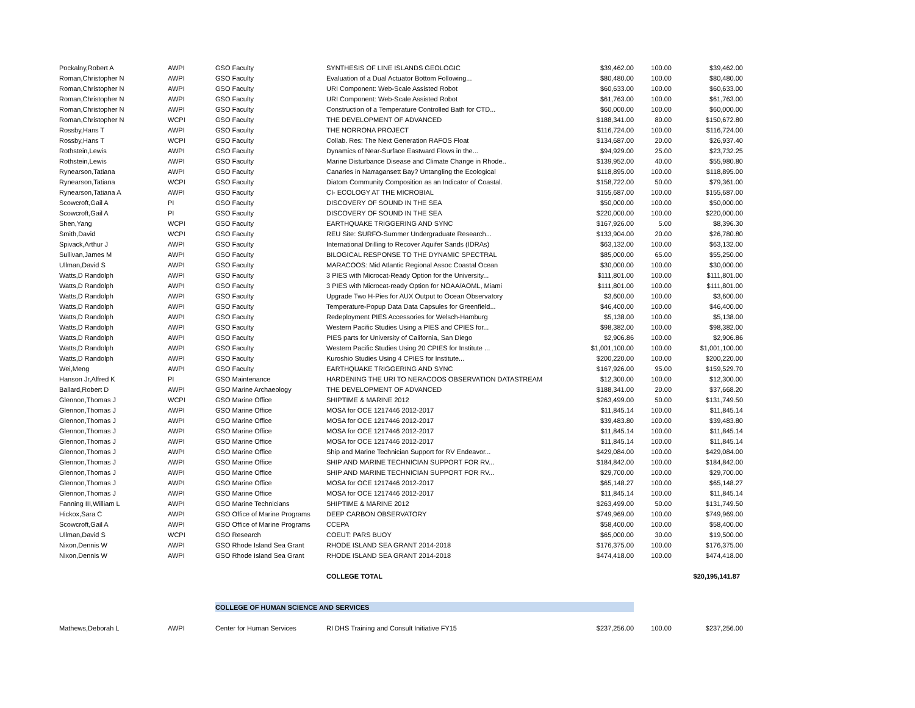| Pockalny,Robert A | AWPI | GSO Faculty | SYNTHESIS OF LINE ISLANDS GEOLOGIC | $39,462.00 | 100.00 | $39,462.00 |
| Roman,Christopher N | AWPI | GSO Faculty | Evaluation of a Dual Actuator Bottom Following... | $80,480.00 | 100.00 | $80,480.00 |
| Roman,Christopher N | AWPI | GSO Faculty | URI Component: Web-Scale Assisted Robot | $60,633.00 | 100.00 | $60,633.00 |
| Roman,Christopher N | AWPI | GSO Faculty | URI Component: Web-Scale Assisted Robot | $61,763.00 | 100.00 | $61,763.00 |
| Roman,Christopher N | AWPI | GSO Faculty | Construction of a Temperature Controlled Bath for CTD... | $60,000.00 | 100.00 | $60,000.00 |
| Roman,Christopher N | WCPI | GSO Faculty | THE DEVELOPMENT OF ADVANCED | $188,341.00 | 80.00 | $150,672.80 |
| Rossby,Hans T | AWPI | GSO Faculty | THE NORRONA PROJECT | $116,724.00 | 100.00 | $116,724.00 |
| Rossby,Hans T | WCPI | GSO Faculty | Collab. Res: The Next Generation RAFOS Float | $134,687.00 | 20.00 | $26,937.40 |
| Rothstein,Lewis | AWPI | GSO Faculty | Dynamics of Near-Surface Eastward Flows in the... | $94,929.00 | 25.00 | $23,732.25 |
| Rothstein,Lewis | AWPI | GSO Faculty | Marine Disturbance Disease and Climate Change in Rhode.. | $139,952.00 | 40.00 | $55,980.80 |
| Rynearson,Tatiana | AWPI | GSO Faculty | Canaries in Narragansett Bay? Untangling the Ecological | $118,895.00 | 100.00 | $118,895.00 |
| Rynearson,Tatiana | WCPI | GSO Faculty | Diatom Community Composition as an Indicator of Coastal. | $158,722.00 | 50.00 | $79,361.00 |
| Rynearson,Tatiana A | AWPI | GSO Faculty | CI- ECOLOGY AT THE MICROBIAL | $155,687.00 | 100.00 | $155,687.00 |
| Scowcroft,Gail A | PI | GSO Faculty | DISCOVERY OF SOUND IN THE SEA | $50,000.00 | 100.00 | $50,000.00 |
| Scowcroft,Gail A | PI | GSO Faculty | DISCOVERY OF SOUND IN THE SEA | $220,000.00 | 100.00 | $220,000.00 |
| Shen,Yang | WCPI | GSO Faculty | EARTHQUAKE TRIGGERING AND SYNC | $167,926.00 | 5.00 | $8,396.30 |
| Smith,David | WCPI | GSO Faculty | REU Site: SURFO-Summer Undergraduate Research... | $133,904.00 | 20.00 | $26,780.80 |
| Spivack,Arthur J | AWPI | GSO Faculty | International Drilling to Recover Aquifer Sands (IDRAs) | $63,132.00 | 100.00 | $63,132.00 |
| Sullivan,James M | AWPI | GSO Faculty | BILOGICAL RESPONSE TO THE DYNAMIC SPECTRAL | $85,000.00 | 65.00 | $55,250.00 |
| Ullman,David S | AWPI | GSO Faculty | MARACOOS: Mid Atlantic Regional Assoc Coastal Ocean | $30,000.00 | 100.00 | $30,000.00 |
| Watts,D Randolph | AWPI | GSO Faculty | 3 PIES with Microcat-Ready Option for the University... | $111,801.00 | 100.00 | $111,801.00 |
| Watts,D Randolph | AWPI | GSO Faculty | 3 PIES with Microcat-ready Option for NOAA/AOML, Miami | $111,801.00 | 100.00 | $111,801.00 |
| Watts,D Randolph | AWPI | GSO Faculty | Upgrade Two H-Pies for AUX Output to Ocean Observatory | $3,600.00 | 100.00 | $3,600.00 |
| Watts,D Randolph | AWPI | GSO Faculty | Temperature-Popup Data Data Capsules for Greenfield... | $46,400.00 | 100.00 | $46,400.00 |
| Watts,D Randolph | AWPI | GSO Faculty | Redeployment PIES Accessories for Welsch-Hamburg | $5,138.00 | 100.00 | $5,138.00 |
| Watts,D Randolph | AWPI | GSO Faculty | Western Pacific Studies Using a PIES and CPIES for... | $98,382.00 | 100.00 | $98,382.00 |
| Watts,D Randolph | AWPI | GSO Faculty | PIES parts for University of California, San Diego | $2,906.86 | 100.00 | $2,906.86 |
| Watts,D Randolph | AWPI | GSO Faculty | Western Pacific Studies Using 20 CPIES for Institute ... | $1,001,100.00 | 100.00 | $1,001,100.00 |
| Watts,D Randolph | AWPI | GSO Faculty | Kuroshio Studies Using 4 CPIES for Institute... | $200,220.00 | 100.00 | $200,220.00 |
| Wei,Meng | AWPI | GSO Faculty | EARTHQUAKE TRIGGERING AND SYNC | $167,926.00 | 95.00 | $159,529.70 |
| Hanson Jr,Alfred K | PI | GSO Maintenance | HARDENING THE URI TO NERACOOS OBSERVATION DATASTREAM | $12,300.00 | 100.00 | $12,300.00 |
| Ballard,Robert D | AWPI | GSO Marine Archaeology | THE DEVELOPMENT OF ADVANCED | $188,341.00 | 20.00 | $37,668.20 |
| Glennon,Thomas J | WCPI | GSO Marine Office | SHIPTIME & MARINE 2012 | $263,499.00 | 50.00 | $131,749.50 |
| Glennon,Thomas J | AWPI | GSO Marine Office | MOSA for OCE 1217446 2012-2017 | $11,845.14 | 100.00 | $11,845.14 |
| Glennon,Thomas J | AWPI | GSO Marine Office | MOSA for OCE 1217446 2012-2017 | $39,483.80 | 100.00 | $39,483.80 |
| Glennon,Thomas J | AWPI | GSO Marine Office | MOSA for OCE 1217446 2012-2017 | $11,845.14 | 100.00 | $11,845.14 |
| Glennon,Thomas J | AWPI | GSO Marine Office | MOSA for OCE 1217446 2012-2017 | $11,845.14 | 100.00 | $11,845.14 |
| Glennon,Thomas J | AWPI | GSO Marine Office | Ship and Marine Technician Support for RV Endeavor... | $429,084.00 | 100.00 | $429,084.00 |
| Glennon,Thomas J | AWPI | GSO Marine Office | SHIP AND MARINE TECHNICIAN SUPPORT FOR RV... | $184,842.00 | 100.00 | $184,842.00 |
| Glennon,Thomas J | AWPI | GSO Marine Office | SHIP AND MARINE TECHNICIAN SUPPORT FOR RV... | $29,700.00 | 100.00 | $29,700.00 |
| Glennon,Thomas J | AWPI | GSO Marine Office | MOSA for OCE 1217446 2012-2017 | $65,148.27 | 100.00 | $65,148.27 |
| Glennon,Thomas J | AWPI | GSO Marine Office | MOSA for OCE 1217446 2012-2017 | $11,845.14 | 100.00 | $11,845.14 |
| Fanning III,William L | AWPI | GSO Marine Technicians | SHIPTIME & MARINE 2012 | $263,499.00 | 50.00 | $131,749.50 |
| Hickox,Sara C | AWPI | GSO Office of Marine Programs | DEEP CARBON OBSERVATORY | $749,969.00 | 100.00 | $749,969.00 |
| Scowcroft,Gail A | AWPI | GSO Office of Marine Programs | CCEPA | $58,400.00 | 100.00 | $58,400.00 |
| Ullman,David S | WCPI | GSO Research | COEUT: PARS BUOY | $65,000.00 | 30.00 | $19,500.00 |
| Nixon,Dennis W | AWPI | GSO Rhode Island Sea Grant | RHODE ISLAND SEA GRANT 2014-2018 | $176,375.00 | 100.00 | $176,375.00 |
| Nixon,Dennis W | AWPI | GSO Rhode Island Sea Grant | RHODE ISLAND SEA GRANT 2014-2018 | $474,418.00 | 100.00 | $474,418.00 |
| | | | COLLEGE TOTAL | | | $20,195,141.87 |
| | | COLLEGE OF HUMAN SCIENCE AND SERVICES | | | | |
| Mathews,Deborah L | AWPI | Center for Human Services | RI DHS Training and Consult Initiative FY15 | $237,256.00 | 100.00 | $237,256.00 |